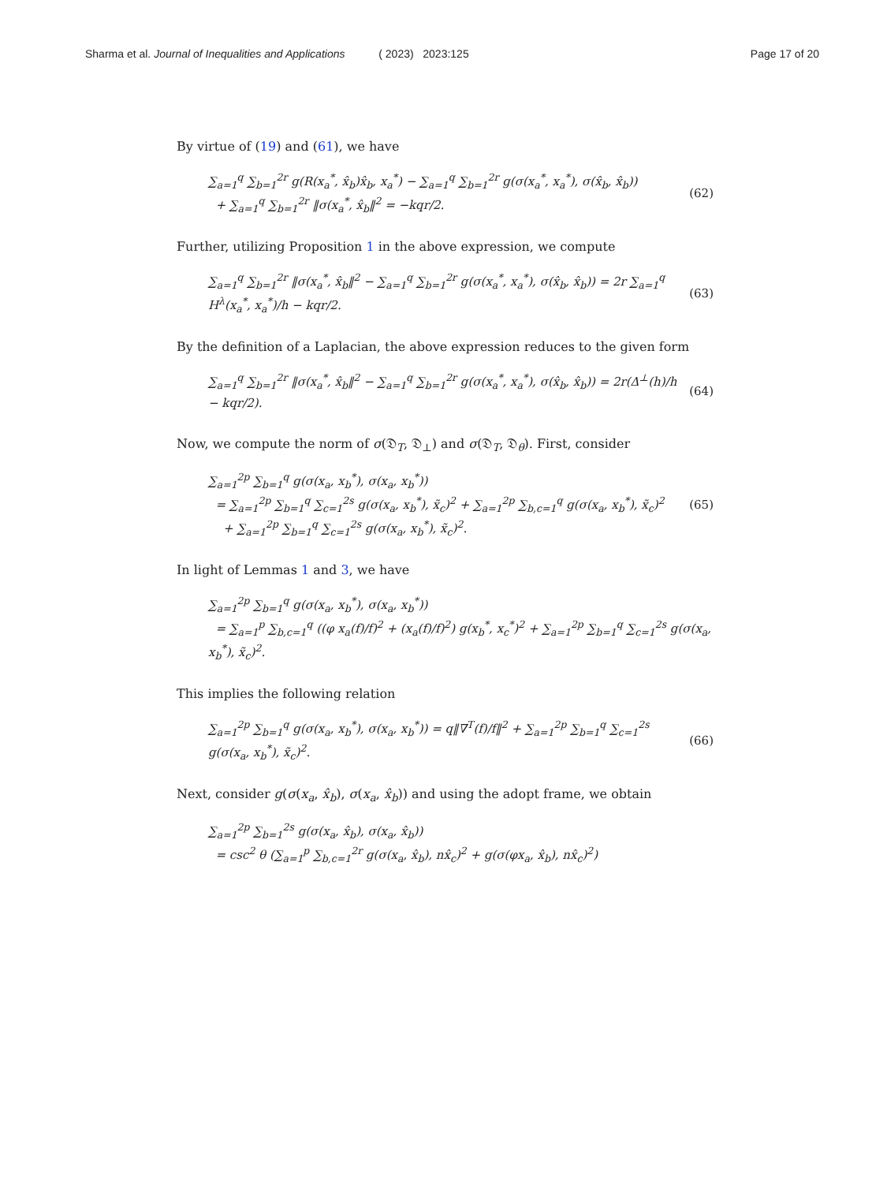Sharma et al. Journal of Inequalities and Applications ( 2023) 2023:125 Page 17 of 20
By virtue of (19) and (61), we have
∑<sub>a=1</sub><sup>q</sup> ∑<sub>b=1</sub><sup>2r</sup> g(R(x<sub>a</sub><sup>*</sup>, x̂<sub>b</sub>)x̂<sub>b</sub>, x<sub>a</sub><sup>*</sup>) − ∑<sub>a=1</sub><sup>q</sup> ∑<sub>b=1</sub><sup>2r</sup> g(σ(x<sub>a</sub><sup>*</sup>, x<sub>a</sub><sup>*</sup>), σ(x̂<sub>b</sub>, x̂<sub>b</sub>))
+ ∑<sub>a=1</sub><sup>q</sup> ∑<sub>b=1</sub><sup>2r</sup> ‖σ(x<sub>a</sub><sup>*</sup>, x̂<sub>b</sub>‖<sup>2</sup> = −kqr/2. (62)
Further, utilizing Proposition 1 in the above expression, we compute
∑<sub>a=1</sub><sup>q</sup> ∑<sub>b=1</sub><sup>2r</sup> ‖σ(x<sub>a</sub><sup>*</sup>, x̂<sub>b</sub>‖<sup>2</sup> − ∑<sub>a=1</sub><sup>q</sup> ∑<sub>b=1</sub><sup>2r</sup> g(σ(x<sub>a</sub><sup>*</sup>, x<sub>a</sub><sup>*</sup>), σ(x̂<sub>b</sub>, x̂<sub>b</sub>)) = 2r ∑<sub>a=1</sub><sup>q</sup> H<sup>λ</sup>(x<sub>a</sub><sup>*</sup>, x<sub>a</sub><sup>*</sup>)/h − kqr/2. (63)
By the definition of a Laplacian, the above expression reduces to the given form
∑<sub>a=1</sub><sup>q</sup> ∑<sub>b=1</sub><sup>2r</sup> ‖σ(x<sub>a</sub><sup>*</sup>, x̂<sub>b</sub>‖<sup>2</sup> − ∑<sub>a=1</sub><sup>q</sup> ∑<sub>b=1</sub><sup>2r</sup> g(σ(x<sub>a</sub><sup>*</sup>, x<sub>a</sub><sup>*</sup>), σ(x̂<sub>b</sub>, x̂<sub>b</sub>)) = 2r(Δ<sup>⊥</sup>(h)/h − kqr/2). (64)
Now, we compute the norm of σ(𝔇<sub>T</sub>, 𝔇<sub>⊥</sub>) and σ(𝔇<sub>T</sub>, 𝔇<sub>θ</sub>). First, consider
∑<sub>a=1</sub><sup>2p</sup> ∑<sub>b=1</sub><sup>q</sup> g(σ(x<sub>a</sub>, x<sub>b</sub><sup>*</sup>), σ(x<sub>a</sub>, x<sub>b</sub><sup>*</sup>))
= ∑<sub>a=1</sub><sup>2p</sup> ∑<sub>b=1</sub><sup>q</sup> ∑<sub>c=1</sub><sup>2s</sup> g(σ(x<sub>a</sub>, x<sub>b</sub><sup>*</sup>), x̃<sub>c</sub>)<sup>2</sup> + ∑<sub>a=1</sub><sup>2p</sup> ∑<sub>b,c=1</sub><sup>q</sup> g(σ(x<sub>a</sub>, x<sub>b</sub><sup>*</sup>), x̃<sub>c</sub>)<sup>2</sup>
+ ∑<sub>a=1</sub><sup>2p</sup> ∑<sub>b=1</sub><sup>q</sup> ∑<sub>c=1</sub><sup>2s</sup> g(σ(x<sub>a</sub>, x<sub>b</sub><sup>*</sup>), x̃<sub>c</sub>)<sup>2</sup>. (65)
In light of Lemmas 1 and 3, we have
∑<sub>a=1</sub><sup>2p</sup> ∑<sub>b=1</sub><sup>q</sup> g(σ(x<sub>a</sub>, x<sub>b</sub><sup>*</sup>), σ(x<sub>a</sub>, x<sub>b</sub><sup>*</sup>))
= ∑<sub>a=1</sub><sup>p</sup> ∑<sub>b,c=1</sub><sup>q</sup> ((φ x<sub>a</sub>(f)/f)<sup>2</sup> + (x<sub>a</sub>(f)/f)<sup>2</sup>) g(x<sub>b</sub><sup>*</sup>, x<sub>c</sub><sup>*</sup>)<sup>2</sup> + ∑<sub>a=1</sub><sup>2p</sup> ∑<sub>b=1</sub><sup>q</sup> ∑<sub>c=1</sub><sup>2s</sup> g(σ(x<sub>a</sub>, x<sub>b</sub><sup>*</sup>), x̃<sub>c</sub>)<sup>2</sup>.
This implies the following relation
∑<sub>a=1</sub><sup>2p</sup> ∑<sub>b=1</sub><sup>q</sup> g(σ(x<sub>a</sub>, x<sub>b</sub><sup>*</sup>), σ(x<sub>a</sub>, x<sub>b</sub><sup>*</sup>)) = q‖∇<sup>T</sup>(f)/f‖<sup>2</sup> + ∑<sub>a=1</sub><sup>2p</sup> ∑<sub>b=1</sub><sup>q</sup> ∑<sub>c=1</sub><sup>2s</sup> g(σ(x<sub>a</sub>, x<sub>b</sub><sup>*</sup>), x̃<sub>c</sub>)<sup>2</sup>. (66)
Next, consider g(σ(x<sub>a</sub>, x̂<sub>b</sub>), σ(x<sub>a</sub>, x̂<sub>b</sub>)) and using the adopt frame, we obtain
∑<sub>a=1</sub><sup>2p</sup> ∑<sub>b=1</sub><sup>2s</sup> g(σ(x<sub>a</sub>, x̂<sub>b</sub>), σ(x<sub>a</sub>, x̂<sub>b</sub>))
= csc<sup>2</sup> θ (∑<sub>a=1</sub><sup>p</sup> ∑<sub>b,c=1</sub><sup>2r</sup> g(σ(x<sub>a</sub>, x̂<sub>b</sub>), nx̂<sub>c</sub>)<sup>2</sup> + g(σ(φx<sub>a</sub>, x̂<sub>b</sub>), nx̂<sub>c</sub>)<sup>2</sup>)